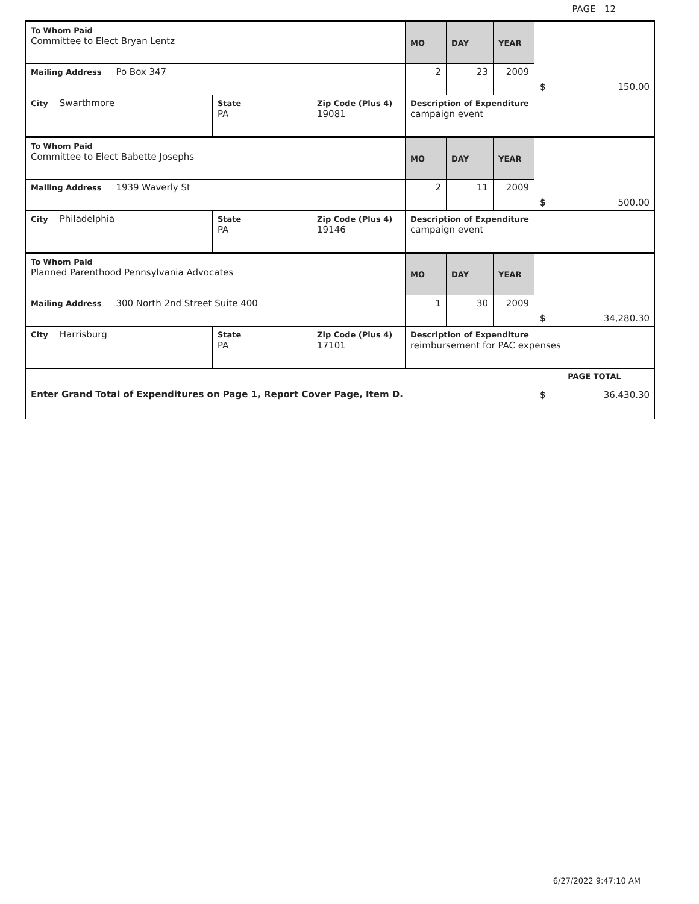PAGE 12
| To Whom Paid Committee to Elect Bryan Lentz | | | MO | DAY | YEAR | $ 150.00 |
| Mailing Address Po Box 347 | | | 2 | 23 | 2009 | |
| City Swarthmore | State PA | Zip Code (Plus 4) 19081 | Description of Expenditure campaign event | | | |
| To Whom Paid Committee to Elect Babette Josephs | | | MO | DAY | YEAR | $ 500.00 |
| Mailing Address 1939 Waverly St | | | 2 | 11 | 2009 | |
| City Philadelphia | State PA | Zip Code (Plus 4) 19146 | Description of Expenditure campaign event | | | |
| To Whom Paid Planned Parenthood Pennsylvania Advocates | | | MO | DAY | YEAR | $ 34,280.30 |
| Mailing Address 300 North 2nd Street Suite 400 | | | 1 | 30 | 2009 | |
| City Harrisburg | State PA | Zip Code (Plus 4) 17101 | Description of Expenditure reimbursement for PAC expenses | | | |
| Enter Grand Total of Expenditures on Page 1, Report Cover Page, Item D. | | | | | | PAGE TOTAL $ 36,430.30 |
6/27/2022 9:47:10 AM